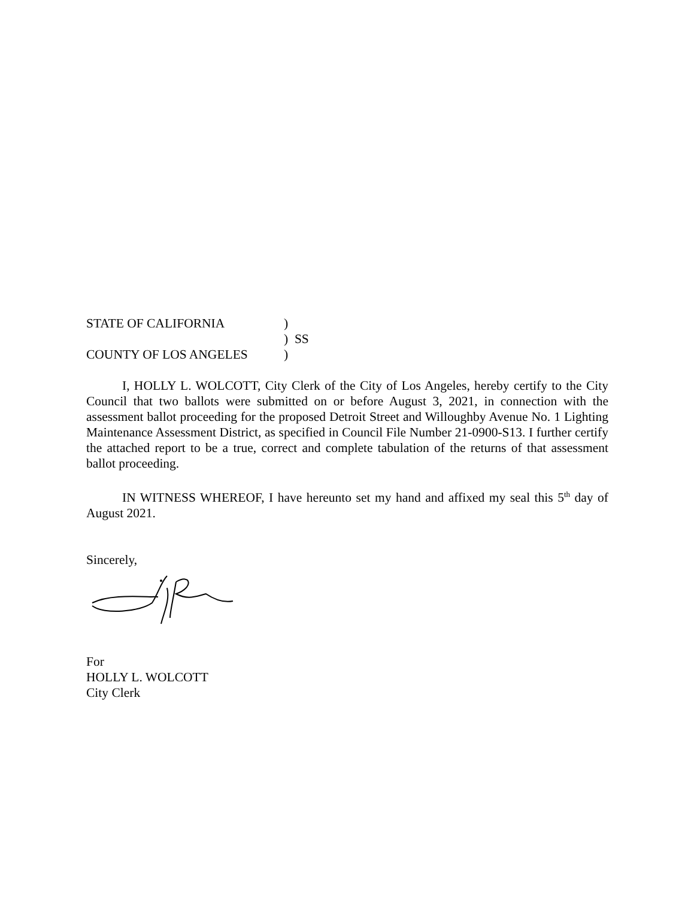STATE OF CALIFORNIA
)
) SS
COUNTY OF LOS ANGELES
)
I, HOLLY L. WOLCOTT, City Clerk of the City of Los Angeles, hereby certify to the City Council that two ballots were submitted on or before August 3, 2021, in connection with the assessment ballot proceeding for the proposed Detroit Street and Willoughby Avenue No. 1 Lighting Maintenance Assessment District, as specified in Council File Number 21-0900-S13. I further certify the attached report to be a true, correct and complete tabulation of the returns of that assessment ballot proceeding.
IN WITNESS WHEREOF, I have hereunto set my hand and affixed my seal this 5<sup>th</sup> day of August 2021.
Sincerely,
For
HOLLY L. WOLCOTT
City Clerk